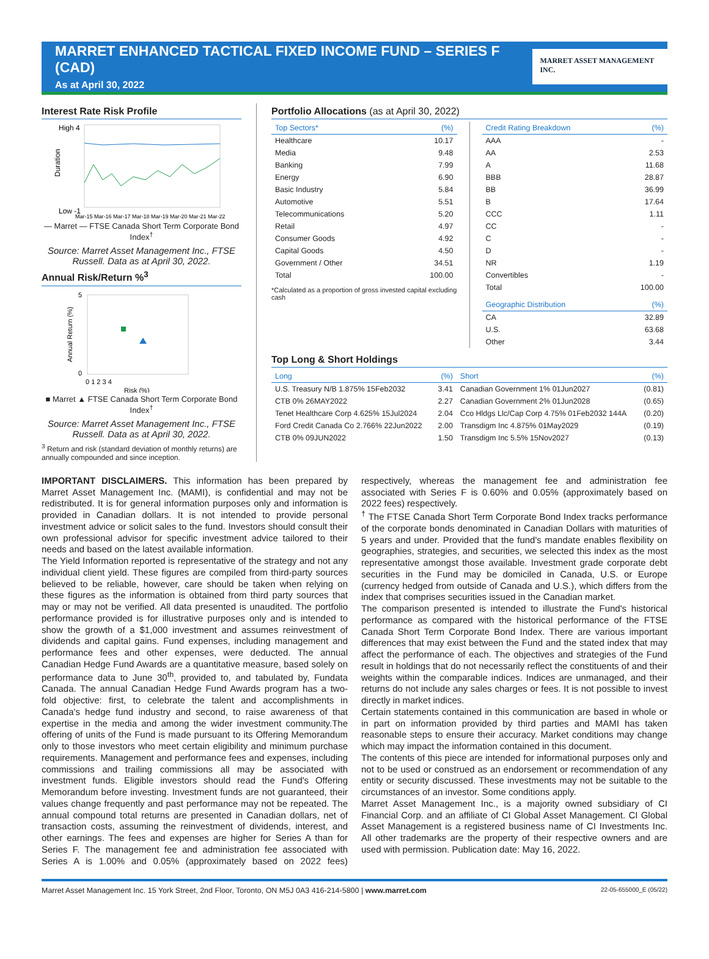MARRET ENHANCED TACTICAL FIXED INCOME FUND – SERIES F (CAD)
As at April 30, 2022
MARRET ASSET MANAGEMENT INC.
Interest Rate Risk Profile
High 4
Low -1
Duration
Mar-15 Mar-16 Mar-17 Mar-18 Mar-19 Mar-20 Mar-21 Mar-22
— Marret — FTSE Canada Short Term Corporate Bond Index<sup>†</sup>
Source: Marret Asset Management Inc., FTSE Russell. Data as at April 30, 2022.
Annual Risk/Return %<sup>3</sup>
5
0
Annual Return (%)
0 1 2 3 4
Risk (%)
■ Marret ▲ FTSE Canada Short Term Corporate Bond Index<sup>†</sup>
Source: Marret Asset Management Inc., FTSE Russell. Data as at April 30, 2022.
<sup>3</sup> Return and risk (standard deviation of monthly returns) are annually compounded and since inception.
Portfolio Allocations (as at April 30, 2022)
| Top Sectors* | (%) |
| --- | --- |
| Healthcare | 10.17 |
| Media | 9.48 |
| Banking | 7.99 |
| Energy | 6.90 |
| Basic Industry | 5.84 |
| Automotive | 5.51 |
| Telecommunications | 5.20 |
| Retail | 4.97 |
| Consumer Goods | 4.92 |
| Capital Goods | 4.50 |
| Government / Other | 34.51 |
| Total | 100.00 |
*Calculated as a proportion of gross invested capital excluding cash
| Credit Rating Breakdown | (%) |
| --- | --- |
| AAA | - |
| AA | 2.53 |
| A | 11.68 |
| BBB | 28.87 |
| BB | 36.99 |
| B | 17.64 |
| CCC | 1.11 |
| CC | - |
| C | - |
| D | - |
| NR | 1.19 |
| Convertibles | - |
| Total | 100.00 |
| Geographic Distribution | (%) |
| --- | --- |
| CA | 32.89 |
| U.S. | 63.68 |
| Other | 3.44 |
Top Long & Short Holdings
| Long | (%) | Short | (%) |
| --- | --- | --- | --- |
| U.S. Treasury N/B 1.875% 15Feb2032 | 3.41 | Canadian Government 1% 01Jun2027 | (0.81) |
| CTB 0% 26MAY2022 | 2.27 | Canadian Government 2% 01Jun2028 | (0.65) |
| Tenet Healthcare Corp 4.625% 15Jul2024 | 2.04 | Cco Hldgs Llc/Cap Corp 4.75% 01Feb2032 144A | (0.20) |
| Ford Credit Canada Co 2.766% 22Jun2022 | 2.00 | Transdigm Inc 4.875% 01May2029 | (0.19) |
| CTB 0% 09JUN2022 | 1.50 | Transdigm Inc 5.5% 15Nov2027 | (0.13) |
IMPORTANT DISCLAIMERS. This information has been prepared by Marret Asset Management Inc. (MAMI), is confidential and may not be redistributed. It is for general information purposes only and information is provided in Canadian dollars. It is not intended to provide personal investment advice or solicit sales to the fund. Investors should consult their own professional advisor for specific investment advice tailored to their needs and based on the latest available information.
The Yield Information reported is representative of the strategy and not any individual client yield. These figures are compiled from third-party sources believed to be reliable, however, care should be taken when relying on these figures as the information is obtained from third party sources that may or may not be verified. All data presented is unaudited. The portfolio performance provided is for illustrative purposes only and is intended to show the growth of a $1,000 investment and assumes reinvestment of dividends and capital gains. Fund expenses, including management and performance fees and other expenses, were deducted. The annual Canadian Hedge Fund Awards are a quantitative measure, based solely on performance data to June 30<sup>th</sup>, provided to, and tabulated by, Fundata Canada. The annual Canadian Hedge Fund Awards program has a two-fold objective: first, to celebrate the talent and accomplishments in Canada's hedge fund industry and second, to raise awareness of that expertise in the media and among the wider investment community.The offering of units of the Fund is made pursuant to its Offering Memorandum only to those investors who meet certain eligibility and minimum purchase requirements. Management and performance fees and expenses, including commissions and trailing commissions all may be associated with investment funds. Eligible investors should read the Fund's Offering Memorandum before investing. Investment funds are not guaranteed, their values change frequently and past performance may not be repeated. The annual compound total returns are presented in Canadian dollars, net of transaction costs, assuming the reinvestment of dividends, interest, and other earnings. The fees and expenses are higher for Series A than for Series F. The management fee and administration fee associated with Series A is 1.00% and 0.05% (approximately based on 2022 fees) respectively, whereas the management fee and administration fee associated with Series F is 0.60% and 0.05% (approximately based on 2022 fees) respectively.
<sup>†</sup> The FTSE Canada Short Term Corporate Bond Index tracks performance of the corporate bonds denominated in Canadian Dollars with maturities of 5 years and under. Provided that the fund's mandate enables flexibility on geographies, strategies, and securities, we selected this index as the most representative amongst those available. Investment grade corporate debt securities in the Fund may be domiciled in Canada, U.S. or Europe (currency hedged from outside of Canada and U.S.), which differs from the index that comprises securities issued in the Canadian market.
The comparison presented is intended to illustrate the Fund's historical performance as compared with the historical performance of the FTSE Canada Short Term Corporate Bond Index. There are various important differences that may exist between the Fund and the stated index that may affect the performance of each. The objectives and strategies of the Fund result in holdings that do not necessarily reflect the constituents of and their weights within the comparable indices. Indices are unmanaged, and their returns do not include any sales charges or fees. It is not possible to invest directly in market indices.
Certain statements contained in this communication are based in whole or in part on information provided by third parties and MAMI has taken reasonable steps to ensure their accuracy. Market conditions may change which may impact the information contained in this document.
The contents of this piece are intended for informational purposes only and not to be used or construed as an endorsement or recommendation of any entity or security discussed. These investments may not be suitable to the circumstances of an investor. Some conditions apply.
Marret Asset Management Inc., is a majority owned subsidiary of CI Financial Corp. and an affiliate of CI Global Asset Management. CI Global Asset Management is a registered business name of CI Investments Inc. All other trademarks are the property of their respective owners and are used with permission. Publication date: May 16, 2022.
Marret Asset Management Inc. 15 York Street, 2nd Floor, Toronto, ON M5J 0A3 416-214-5800 | www.marret.com 22-05-655000_E (05/22)